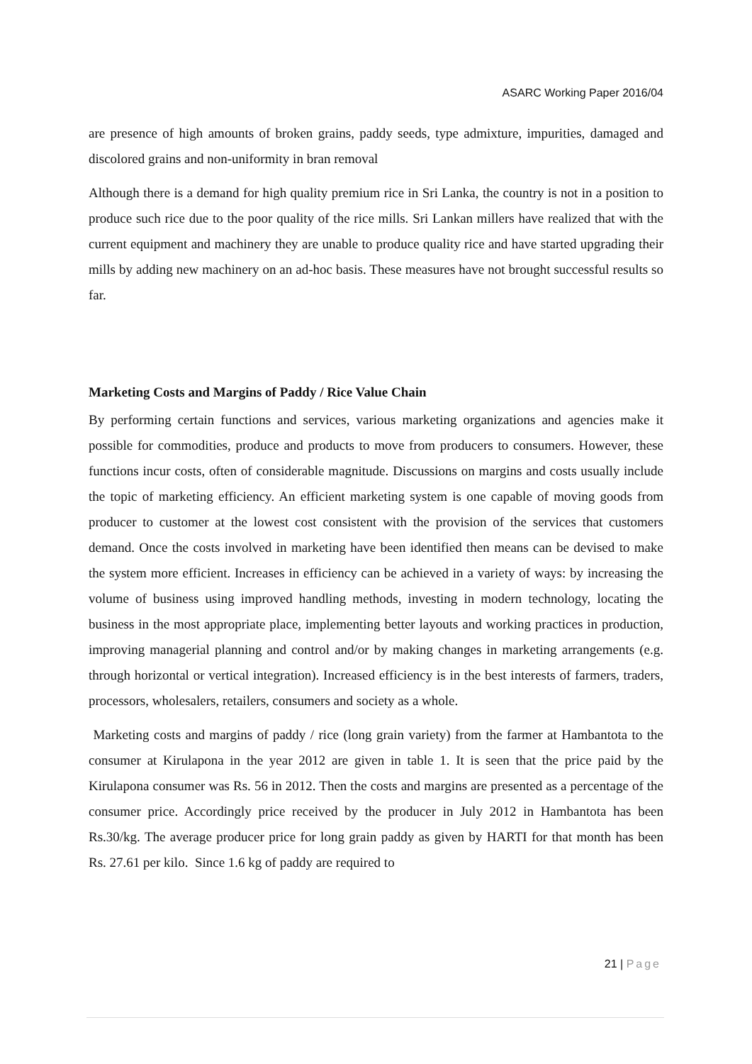ASARC Working Paper 2016/04
are presence of high amounts of broken grains, paddy seeds, type admixture, impurities, damaged and discolored grains and non-uniformity in bran removal
Although there is a demand for high quality premium rice in Sri Lanka, the country is not in a position to produce such rice due to the poor quality of the rice mills. Sri Lankan millers have realized that with the current equipment and machinery they are unable to produce quality rice and have started upgrading their mills by adding new machinery on an ad-hoc basis. These measures have not brought successful results so far.
Marketing Costs and Margins of Paddy / Rice Value Chain
By performing certain functions and services, various marketing organizations and agencies make it possible for commodities, produce and products to move from producers to consumers. However, these functions incur costs, often of considerable magnitude. Discussions on margins and costs usually include the topic of marketing efficiency. An efficient marketing system is one capable of moving goods from producer to customer at the lowest cost consistent with the provision of the services that customers demand. Once the costs involved in marketing have been identified then means can be devised to make the system more efficient. Increases in efficiency can be achieved in a variety of ways: by increasing the volume of business using improved handling methods, investing in modern technology, locating the business in the most appropriate place, implementing better layouts and working practices in production, improving managerial planning and control and/or by making changes in marketing arrangements (e.g. through horizontal or vertical integration). Increased efficiency is in the best interests of farmers, traders, processors, wholesalers, retailers, consumers and society as a whole.
Marketing costs and margins of paddy / rice (long grain variety) from the farmer at Hambantota to the consumer at Kirulapona in the year 2012 are given in table 1. It is seen that the price paid by the Kirulapona consumer was Rs. 56 in 2012. Then the costs and margins are presented as a percentage of the consumer price. Accordingly price received by the producer in July 2012 in Hambantota has been Rs.30/kg. The average producer price for long grain paddy as given by HARTI for that month has been Rs. 27.61 per kilo. Since 1.6 kg of paddy are required to
21 | Page